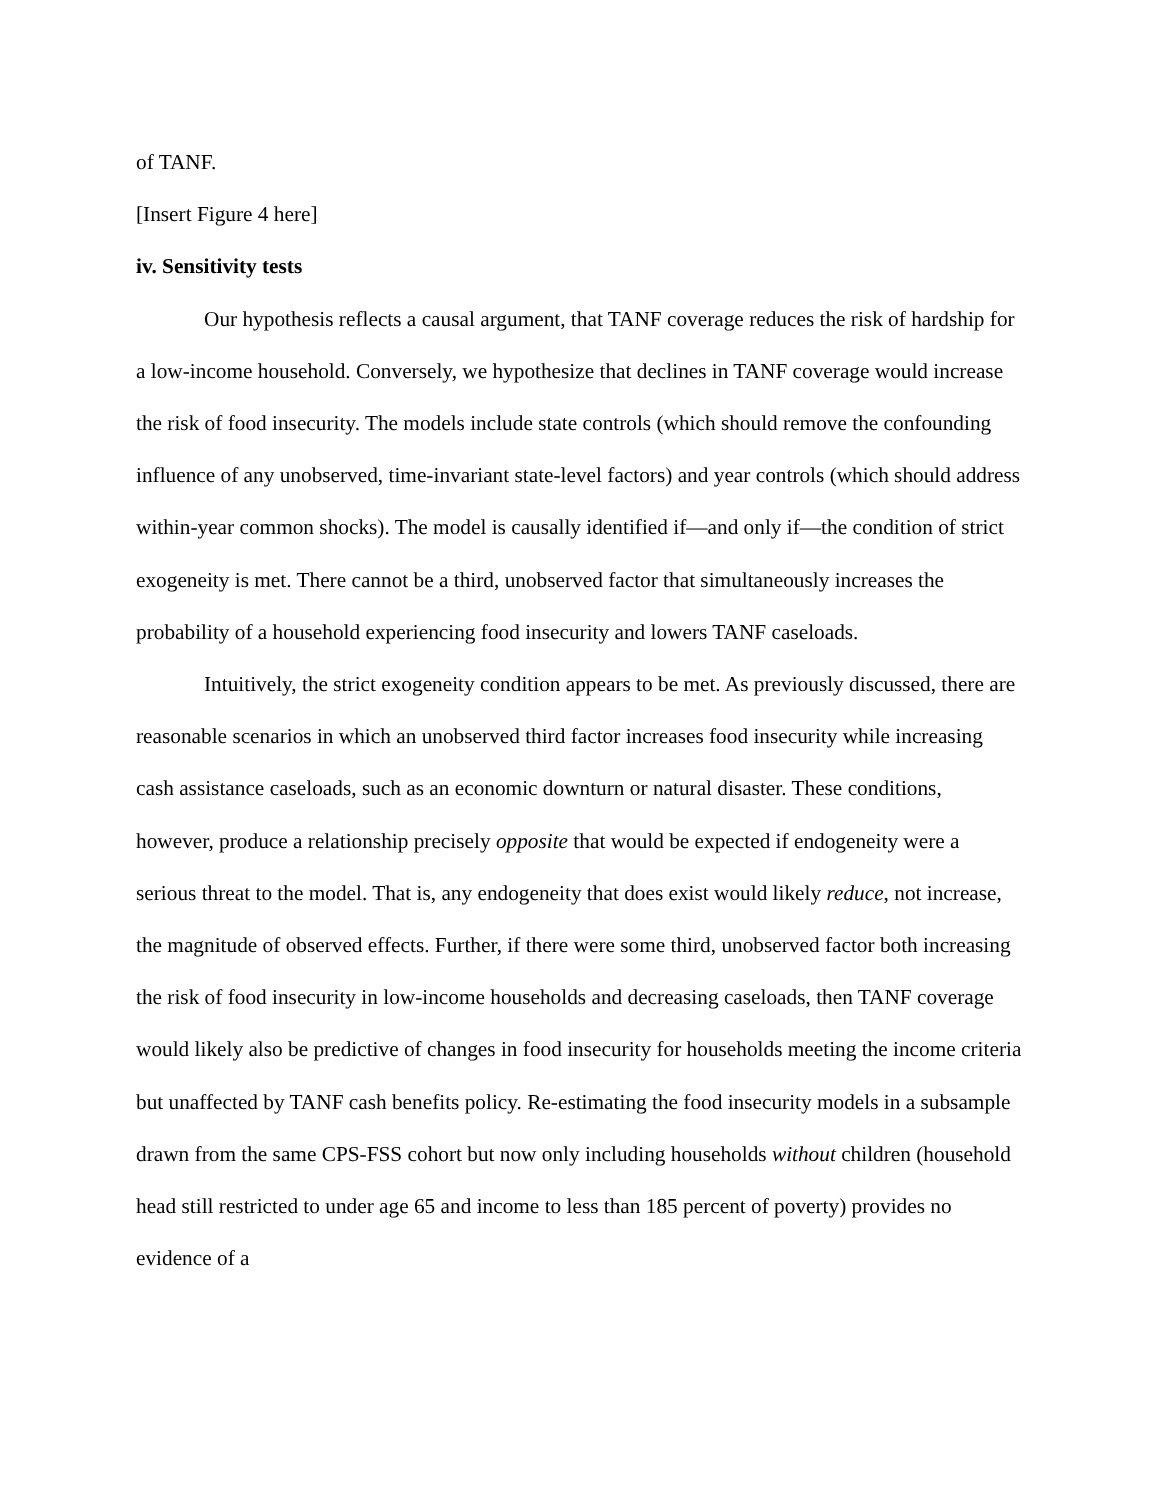of TANF.
[Insert Figure 4 here]
iv. Sensitivity tests
Our hypothesis reflects a causal argument, that TANF coverage reduces the risk of hardship for a low-income household. Conversely, we hypothesize that declines in TANF coverage would increase the risk of food insecurity. The models include state controls (which should remove the confounding influence of any unobserved, time-invariant state-level factors) and year controls (which should address within-year common shocks). The model is causally identified if—and only if—the condition of strict exogeneity is met. There cannot be a third, unobserved factor that simultaneously increases the probability of a household experiencing food insecurity and lowers TANF caseloads.
Intuitively, the strict exogeneity condition appears to be met. As previously discussed, there are reasonable scenarios in which an unobserved third factor increases food insecurity while increasing cash assistance caseloads, such as an economic downturn or natural disaster. These conditions, however, produce a relationship precisely opposite that would be expected if endogeneity were a serious threat to the model. That is, any endogeneity that does exist would likely reduce, not increase, the magnitude of observed effects. Further, if there were some third, unobserved factor both increasing the risk of food insecurity in low-income households and decreasing caseloads, then TANF coverage would likely also be predictive of changes in food insecurity for households meeting the income criteria but unaffected by TANF cash benefits policy. Re-estimating the food insecurity models in a subsample drawn from the same CPS-FSS cohort but now only including households without children (household head still restricted to under age 65 and income to less than 185 percent of poverty) provides no evidence of a